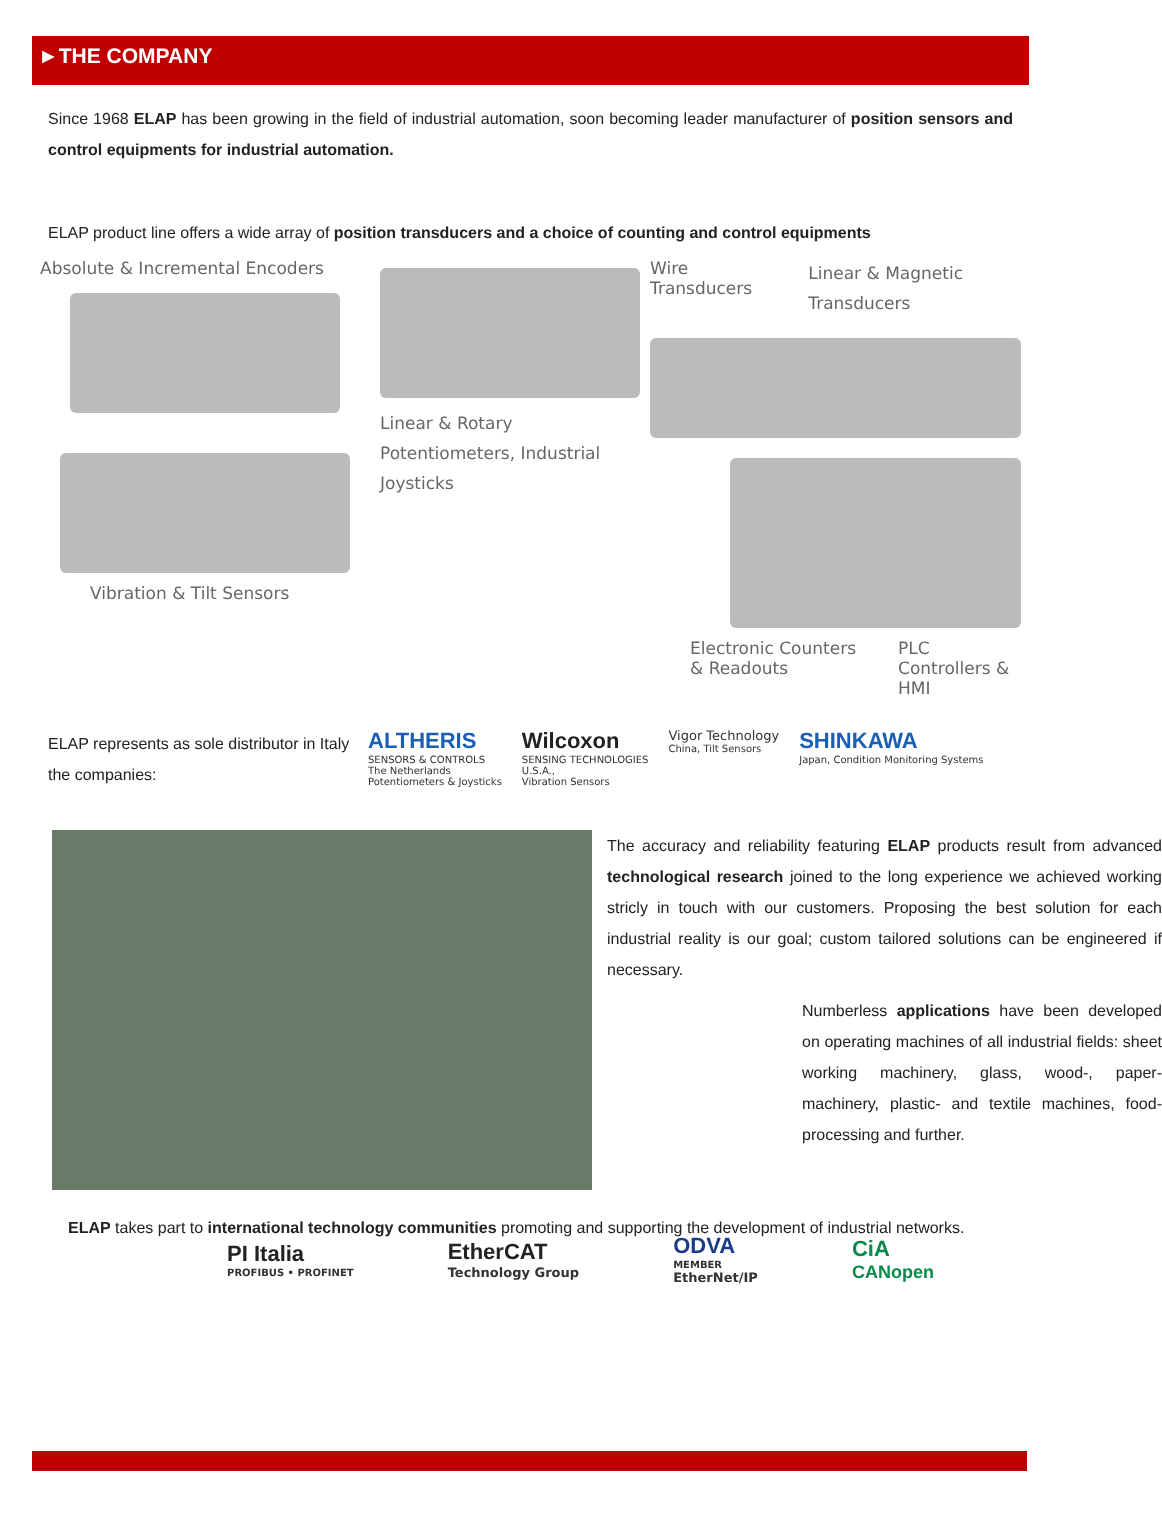►THE COMPANY
Since 1968 ELAP has been growing in the field of industrial automation, soon becoming leader manufacturer of position sensors and control equipments for industrial automation.
ELAP product line offers a wide array of position transducers and a choice of counting and control equipments
Absolute & Incremental Encoders
Vibration & Tilt Sensors
Linear & Rotary Potentiometers, Industrial Joysticks
Wire Transducers
Linear & Magnetic Transducers
Electronic Counters & Readouts PLC Controllers & HMI
ELAP represents as sole distributor in Italy the companies:
ALTHERIS
SENSORS & CONTROLS
The Netherlands
Potentiometers & Joysticks
Wilcoxon
SENSING TECHNOLOGIES
U.S.A.,
Vibration Sensors
Vigor Technology
China, Tilt Sensors
SHINKAWA
Japan, Condition Monitoring Systems
The accuracy and reliability featuring ELAP products result from advanced technological research joined to the long experience we achieved working stricly in touch with our customers. Proposing the best solution for each industrial reality is our goal; custom tailored solutions can be engineered if necessary.
Numberless applications have been developed on operating machines of all industrial fields: sheet working machinery, glass, wood-, paper-machinery, plastic- and textile machines, food-processing and further.
ELAP takes part to international technology communities promoting and supporting the development of industrial networks.
PI Italia
PROFIBUS • PROFINET
EtherCAT
Technology Group
ODVA
MEMBER
EtherNet/IP
CiA
CANopen